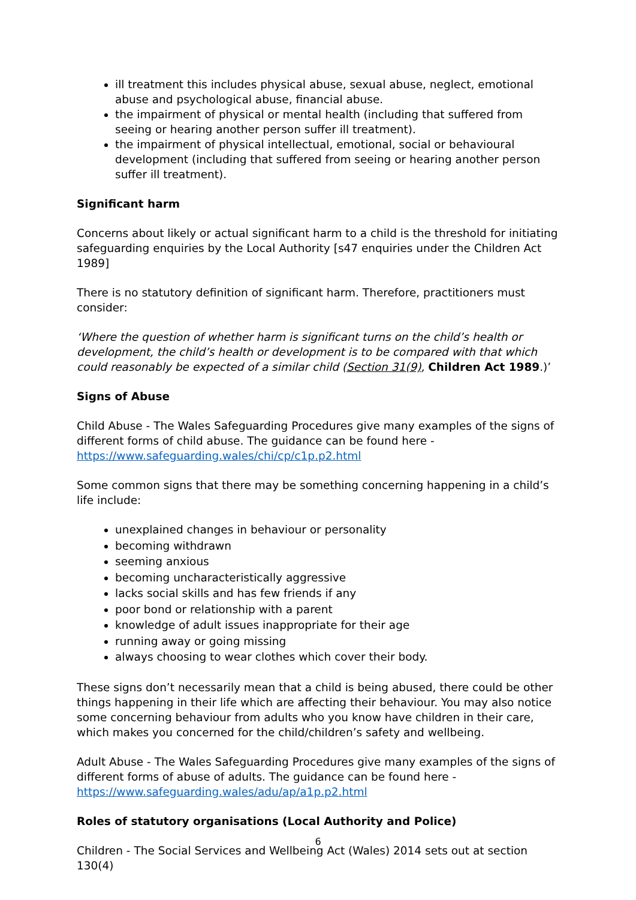ill treatment this includes physical abuse, sexual abuse, neglect, emotional abuse and psychological abuse, financial abuse.
the impairment of physical or mental health (including that suffered from seeing or hearing another person suffer ill treatment).
the impairment of physical intellectual, emotional, social or behavioural development (including that suffered from seeing or hearing another person suffer ill treatment).
Significant harm
Concerns about likely or actual significant harm to a child is the threshold for initiating safeguarding enquiries by the Local Authority [s47 enquiries under the Children Act 1989]
There is no statutory definition of significant harm. Therefore, practitioners must consider:
‘Where the question of whether harm is significant turns on the child’s health or development, the child’s health or development is to be compared with that which could reasonably be expected of a similar child (Section 31(9), Children Act 1989.)’
Signs of Abuse
Child Abuse - The Wales Safeguarding Procedures give many examples of the signs of different forms of child abuse. The guidance can be found here - https://www.safeguarding.wales/chi/cp/c1p.p2.html
Some common signs that there may be something concerning happening in a child’s life include:
unexplained changes in behaviour or personality
becoming withdrawn
seeming anxious
becoming uncharacteristically aggressive
lacks social skills and has few friends if any
poor bond or relationship with a parent
knowledge of adult issues inappropriate for their age
running away or going missing
always choosing to wear clothes which cover their body.
These signs don’t necessarily mean that a child is being abused, there could be other things happening in their life which are affecting their behaviour. You may also notice some concerning behaviour from adults who you know have children in their care, which makes you concerned for the child/children’s safety and wellbeing.
Adult Abuse - The Wales Safeguarding Procedures give many examples of the signs of different forms of abuse of adults. The guidance can be found here - https://www.safeguarding.wales/adu/ap/a1p.p2.html
Roles of statutory organisations (Local Authority and Police)
Children - The Social Services and Wellbeing Act (Wales) 2014 sets out at section 130(4)
6